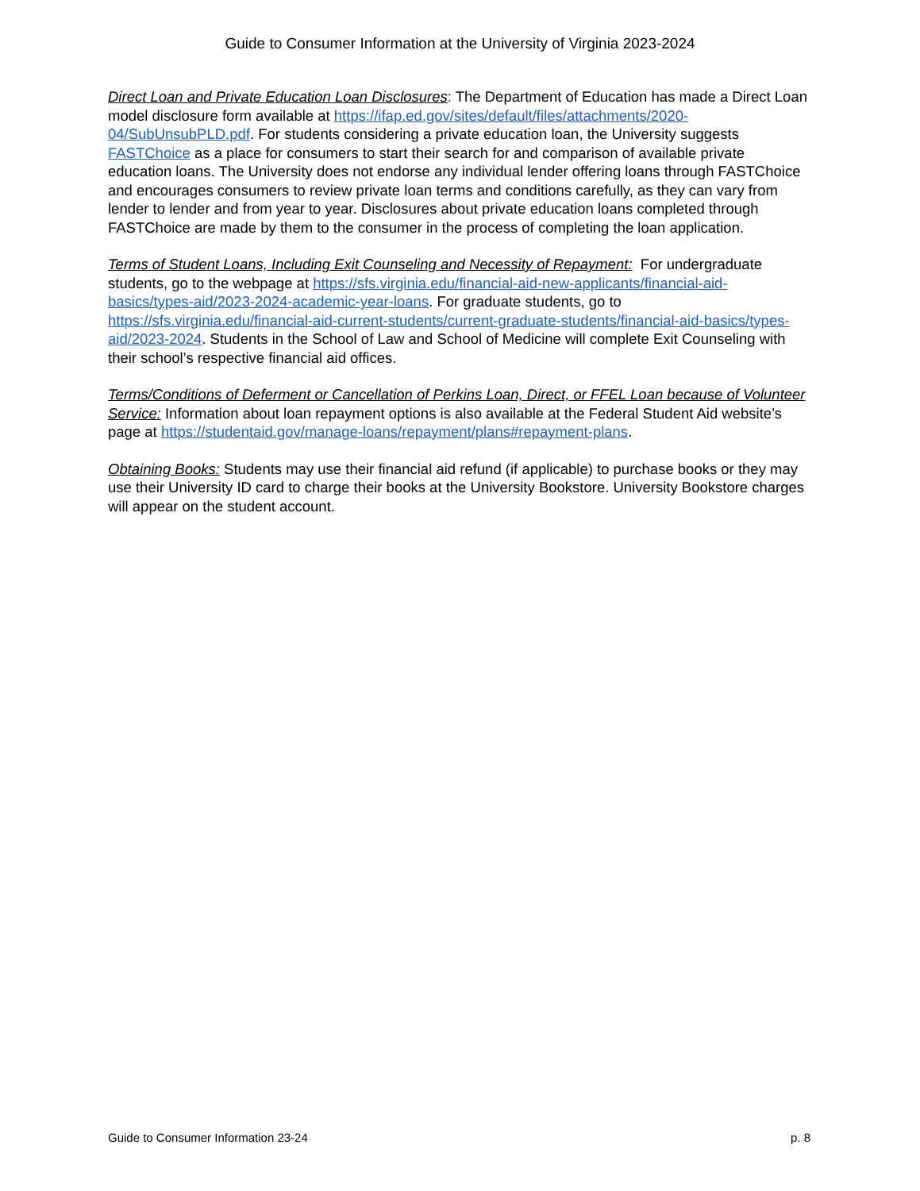Guide to Consumer Information at the University of Virginia 2023-2024
Direct Loan and Private Education Loan Disclosures: The Department of Education has made a Direct Loan model disclosure form available at https://ifap.ed.gov/sites/default/files/attachments/2020-04/SubUnsubPLD.pdf. For students considering a private education loan, the University suggests FASTChoice as a place for consumers to start their search for and comparison of available private education loans. The University does not endorse any individual lender offering loans through FASTChoice and encourages consumers to review private loan terms and conditions carefully, as they can vary from lender to lender and from year to year. Disclosures about private education loans completed through FASTChoice are made by them to the consumer in the process of completing the loan application.
Terms of Student Loans, Including Exit Counseling and Necessity of Repayment: For undergraduate students, go to the webpage at https://sfs.virginia.edu/financial-aid-new-applicants/financial-aid-basics/types-aid/2023-2024-academic-year-loans. For graduate students, go to https://sfs.virginia.edu/financial-aid-current-students/current-graduate-students/financial-aid-basics/types-aid/2023-2024. Students in the School of Law and School of Medicine will complete Exit Counseling with their school’s respective financial aid offices.
Terms/Conditions of Deferment or Cancellation of Perkins Loan, Direct, or FFEL Loan because of Volunteer Service: Information about loan repayment options is also available at the Federal Student Aid website’s page at https://studentaid.gov/manage-loans/repayment/plans#repayment-plans.
Obtaining Books: Students may use their financial aid refund (if applicable) to purchase books or they may use their University ID card to charge their books at the University Bookstore. University Bookstore charges will appear on the student account.
Guide to Consumer Information 23-24 p. 8